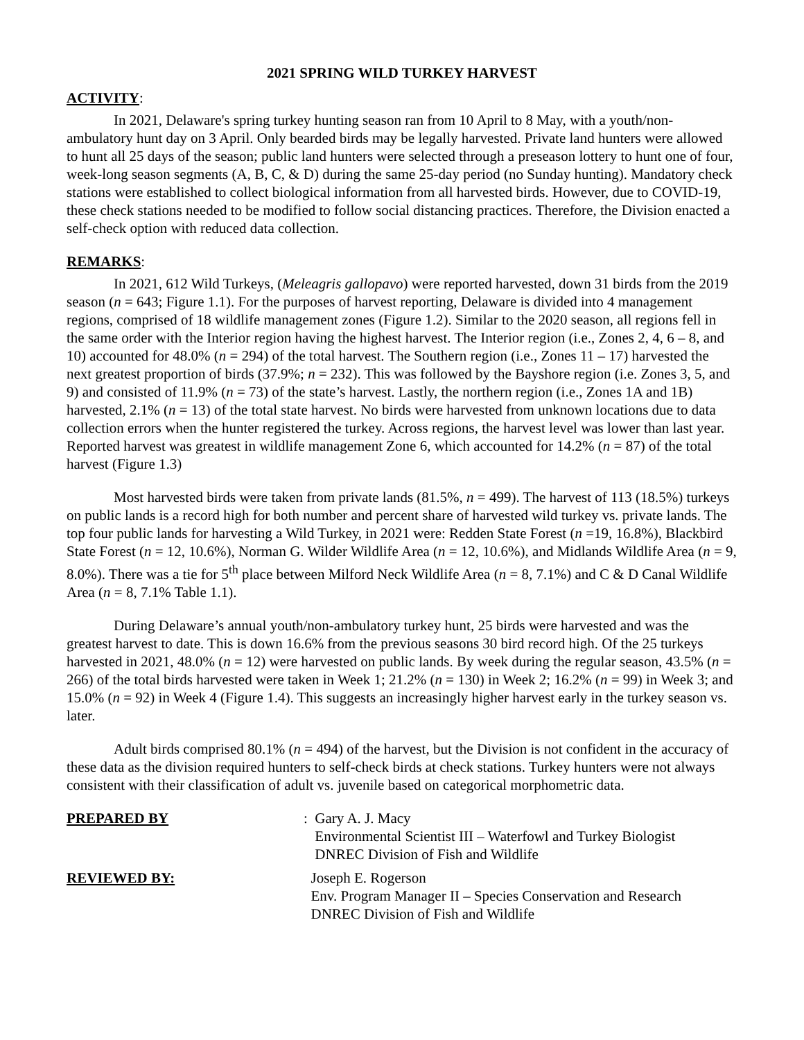2021 SPRING WILD TURKEY HARVEST
ACTIVITY:
In 2021, Delaware's spring turkey hunting season ran from 10 April to 8 May, with a youth/non-ambulatory hunt day on 3 April. Only bearded birds may be legally harvested. Private land hunters were allowed to hunt all 25 days of the season; public land hunters were selected through a preseason lottery to hunt one of four, week-long season segments (A, B, C, & D) during the same 25-day period (no Sunday hunting). Mandatory check stations were established to collect biological information from all harvested birds. However, due to COVID-19, these check stations needed to be modified to follow social distancing practices. Therefore, the Division enacted a self-check option with reduced data collection.
REMARKS:
In 2021, 612 Wild Turkeys, (Meleagris gallopavo) were reported harvested, down 31 birds from the 2019 season (n = 643; Figure 1.1). For the purposes of harvest reporting, Delaware is divided into 4 management regions, comprised of 18 wildlife management zones (Figure 1.2). Similar to the 2020 season, all regions fell in the same order with the Interior region having the highest harvest. The Interior region (i.e., Zones 2, 4, 6 – 8, and 10) accounted for 48.0% (n = 294) of the total harvest. The Southern region (i.e., Zones 11 – 17) harvested the next greatest proportion of birds (37.9%; n = 232). This was followed by the Bayshore region (i.e. Zones 3, 5, and 9) and consisted of 11.9% (n = 73) of the state’s harvest. Lastly, the northern region (i.e., Zones 1A and 1B) harvested, 2.1% (n = 13) of the total state harvest. No birds were harvested from unknown locations due to data collection errors when the hunter registered the turkey. Across regions, the harvest level was lower than last year. Reported harvest was greatest in wildlife management Zone 6, which accounted for 14.2% (n = 87) of the total harvest (Figure 1.3)
Most harvested birds were taken from private lands (81.5%, n = 499). The harvest of 113 (18.5%) turkeys on public lands is a record high for both number and percent share of harvested wild turkey vs. private lands. The top four public lands for harvesting a Wild Turkey, in 2021 were: Redden State Forest (n =19, 16.8%), Blackbird State Forest (n = 12, 10.6%), Norman G. Wilder Wildlife Area (n = 12, 10.6%), and Midlands Wildlife Area (n = 9, 8.0%). There was a tie for 5<sup>th</sup> place between Milford Neck Wildlife Area (n = 8, 7.1%) and C & D Canal Wildlife Area (n = 8, 7.1% Table 1.1).
During Delaware’s annual youth/non-ambulatory turkey hunt, 25 birds were harvested and was the greatest harvest to date. This is down 16.6% from the previous seasons 30 bird record high. Of the 25 turkeys harvested in 2021, 48.0% (n = 12) were harvested on public lands. By week during the regular season, 43.5% (n = 266) of the total birds harvested were taken in Week 1; 21.2% (n = 130) in Week 2; 16.2% (n = 99) in Week 3; and 15.0% (n = 92) in Week 4 (Figure 1.4). This suggests an increasingly higher harvest early in the turkey season vs. later.
Adult birds comprised 80.1% (n = 494) of the harvest, but the Division is not confident in the accuracy of these data as the division required hunters to self-check birds at check stations. Turkey hunters were not always consistent with their classification of adult vs. juvenile based on categorical morphometric data.
PREPARED BY : Gary A. J. Macy
Environmental Scientist III – Waterfowl and Turkey Biologist
DNREC Division of Fish and Wildlife
REVIEWED BY: Joseph E. Rogerson
Env. Program Manager II – Species Conservation and Research
DNREC Division of Fish and Wildlife